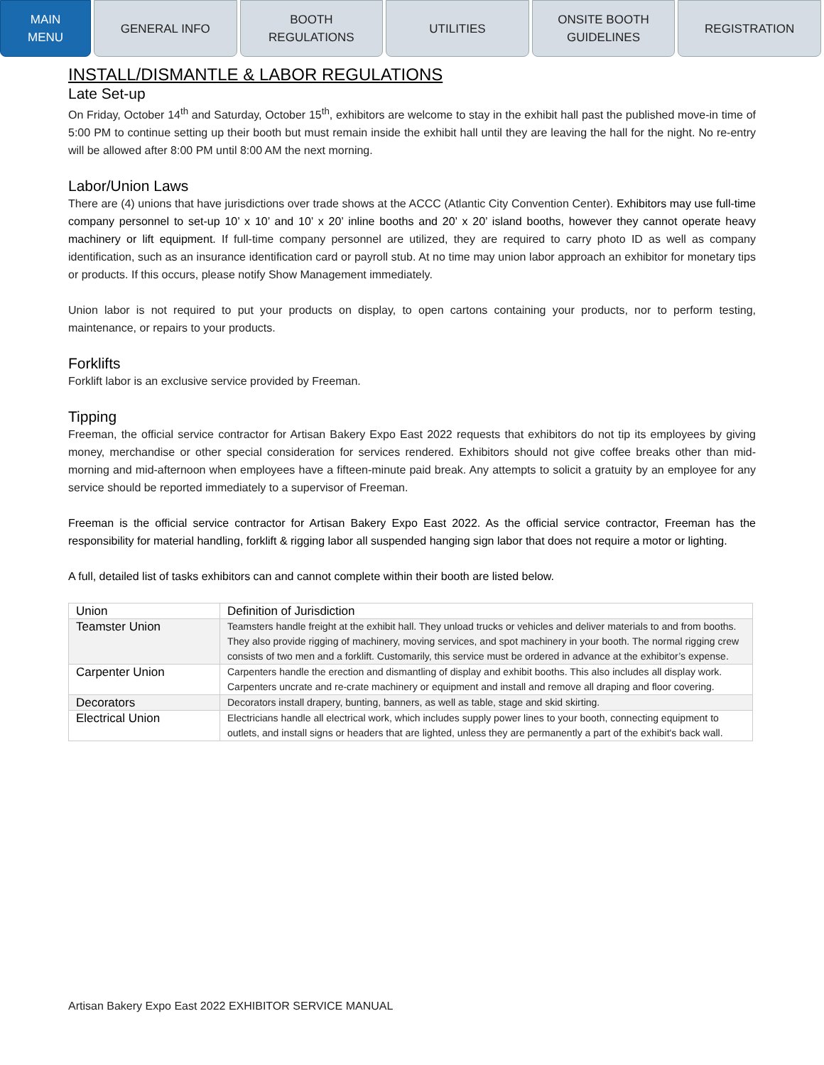MAIN
MENU
GENERAL INFO BOOTH
REGULATIONS
UTILITIES ONSITE BOOTH
GUIDELINES
REGISTRATION
INSTALL/DISMANTLE & LABOR REGULATIONS
Late Set-up
On Friday, October 14<sup>th</sup> and Saturday, October 15<sup>th</sup>, exhibitors are welcome to stay in the exhibit hall past the published move-in time of 5:00 PM to continue setting up their booth but must remain inside the exhibit hall until they are leaving the hall for the night. No re-entry will be allowed after 8:00 PM until 8:00 AM the next morning.
Labor/Union Laws
There are (4) unions that have jurisdictions over trade shows at the ACCC (Atlantic City Convention Center). Exhibitors may use full-time company personnel to set-up 10’ x 10’ and 10’ x 20’ inline booths and 20’ x 20’ island booths, however they cannot operate heavy machinery or lift equipment. If full-time company personnel are utilized, they are required to carry photo ID as well as company identification, such as an insurance identification card or payroll stub. At no time may union labor approach an exhibitor for monetary tips or products. If this occurs, please notify Show Management immediately.
Union labor is not required to put your products on display, to open cartons containing your products, nor to perform testing, maintenance, or repairs to your products.
Forklifts
Forklift labor is an exclusive service provided by Freeman.
Tipping
Freeman, the official service contractor for Artisan Bakery Expo East 2022 requests that exhibitors do not tip its employees by giving money, merchandise or other special consideration for services rendered. Exhibitors should not give coffee breaks other than mid-morning and mid-afternoon when employees have a fifteen-minute paid break. Any attempts to solicit a gratuity by an employee for any service should be reported immediately to a supervisor of Freeman.
Freeman is the official service contractor for Artisan Bakery Expo East 2022. As the official service contractor, Freeman has the responsibility for material handling, forklift & rigging labor all suspended hanging sign labor that does not require a motor or lighting.
A full, detailed list of tasks exhibitors can and cannot complete within their booth are listed below.
| Union | Definition of Jurisdiction |
| --- | --- |
| Teamster Union | Teamsters handle freight at the exhibit hall. They unload trucks or vehicles and deliver materials to and from booths. They also provide rigging of machinery, moving services, and spot machinery in your booth. The normal rigging crew consists of two men and a forklift. Customarily, this service must be ordered in advance at the exhibitor’s expense. |
| Carpenter Union | Carpenters handle the erection and dismantling of display and exhibit booths. This also includes all display work. Carpenters uncrate and re-crate machinery or equipment and install and remove all draping and floor covering. |
| Decorators | Decorators install drapery, bunting, banners, as well as table, stage and skid skirting. |
| Electrical Union | Electricians handle all electrical work, which includes supply power lines to your booth, connecting equipment to outlets, and install signs or headers that are lighted, unless they are permanently a part of the exhibit's back wall. |
Artisan Bakery Expo East 2022 EXHIBITOR SERVICE MANUAL